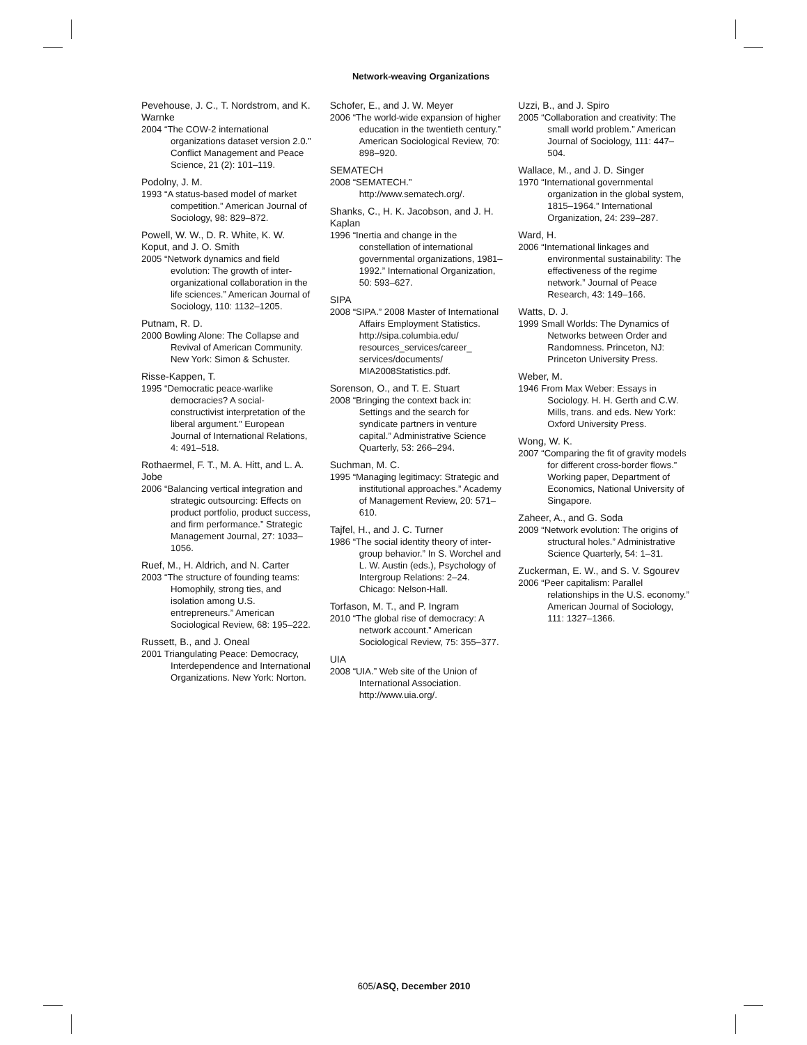Network-weaving Organizations
Pevehouse, J. C., T. Nordstrom, and K. Warnke
2004 “The COW-2 international organizations dataset version 2.0.” Conflict Management and Peace Science, 21 (2): 101–119.
Podolny, J. M.
1993 “A status-based model of market competition.” American Journal of Sociology, 98: 829–872.
Powell, W. W., D. R. White, K. W. Koput, and J. O. Smith
2005 “Network dynamics and field evolution: The growth of inter-organizational collaboration in the life sciences.” American Journal of Sociology, 110: 1132–1205.
Putnam, R. D.
2000 Bowling Alone: The Collapse and Revival of American Community. New York: Simon & Schuster.
Risse-Kappen, T.
1995 “Democratic peace-warlike democracies? A social-constructivist interpretation of the liberal argument.” European Journal of International Relations, 4: 491–518.
Rothaermel, F. T., M. A. Hitt, and L. A. Jobe
2006 “Balancing vertical integration and strategic outsourcing: Effects on product portfolio, product success, and firm performance.” Strategic Management Journal, 27: 1033–1056.
Ruef, M., H. Aldrich, and N. Carter
2003 “The structure of founding teams: Homophily, strong ties, and isolation among U.S. entrepreneurs.” American Sociological Review, 68: 195–222.
Russett, B., and J. Oneal
2001 Triangulating Peace: Democracy, Interdependence and International Organizations. New York: Norton.
Schofer, E., and J. W. Meyer
2006 “The world-wide expansion of higher education in the twentieth century.” American Sociological Review, 70: 898–920.
SEMATECH
2008 “SEMATECH.” http://www.sematech.org/.
Shanks, C., H. K. Jacobson, and J. H. Kaplan
1996 “Inertia and change in the constellation of international governmental organizations, 1981–1992.” International Organization, 50: 593–627.
SIPA
2008 “SIPA.” 2008 Master of International Affairs Employment Statistics. http://sipa.columbia.edu/ resources_services/career_ services/documents/ MIA2008Statistics.pdf.
Sorenson, O., and T. E. Stuart
2008 “Bringing the context back in: Settings and the search for syndicate partners in venture capital.” Administrative Science Quarterly, 53: 266–294.
Suchman, M. C.
1995 “Managing legitimacy: Strategic and institutional approaches.” Academy of Management Review, 20: 571–610.
Tajfel, H., and J. C. Turner
1986 “The social identity theory of inter-group behavior.” In S. Worchel and L. W. Austin (eds.), Psychology of Intergroup Relations: 2–24. Chicago: Nelson-Hall.
Torfason, M. T., and P. Ingram
2010 “The global rise of democracy: A network account.” American Sociological Review, 75: 355–377.
UIA
2008 “UIA.” Web site of the Union of International Association. http://www.uia.org/.
Uzzi, B., and J. Spiro
2005 “Collaboration and creativity: The small world problem.” American Journal of Sociology, 111: 447–504.
Wallace, M., and J. D. Singer
1970 “International governmental organization in the global system, 1815–1964.” International Organization, 24: 239–287.
Ward, H.
2006 “International linkages and environmental sustainability: The effectiveness of the regime network.” Journal of Peace Research, 43: 149–166.
Watts, D. J.
1999 Small Worlds: The Dynamics of Networks between Order and Randomness. Princeton, NJ: Princeton University Press.
Weber, M.
1946 From Max Weber: Essays in Sociology. H. H. Gerth and C.W. Mills, trans. and eds. New York: Oxford University Press.
Wong, W. K.
2007 “Comparing the fit of gravity models for different cross-border flows.” Working paper, Department of Economics, National University of Singapore.
Zaheer, A., and G. Soda
2009 “Network evolution: The origins of structural holes.” Administrative Science Quarterly, 54: 1–31.
Zuckerman, E. W., and S. V. Sgourev
2006 “Peer capitalism: Parallel relationships in the U.S. economy.” American Journal of Sociology, 111: 1327–1366.
605/ASQ, December 2010